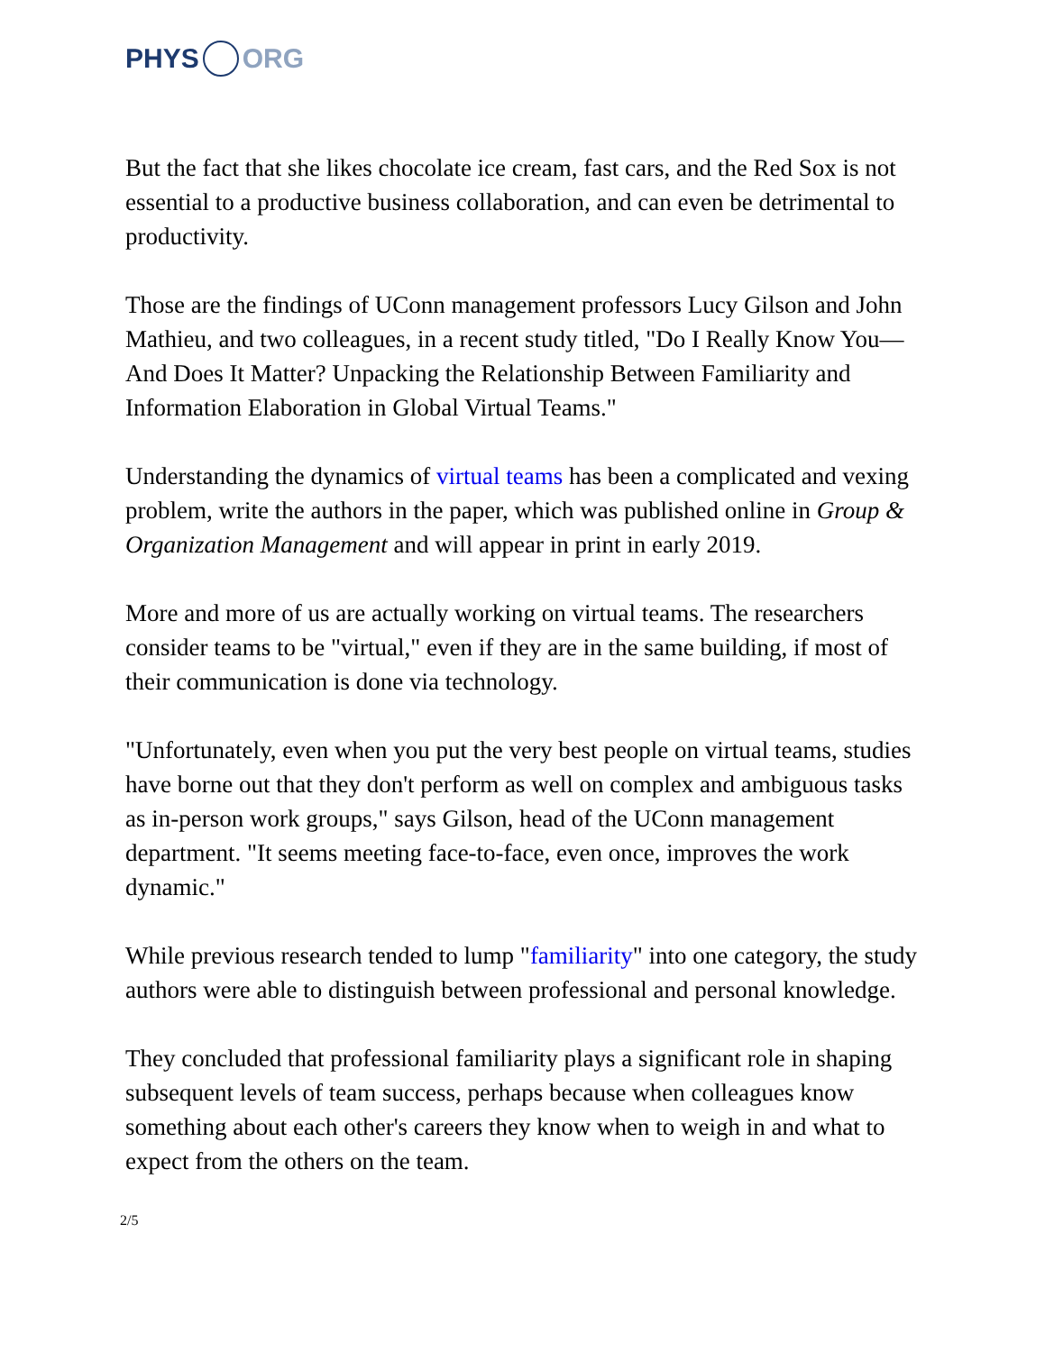PHYS ORG
But the fact that she likes chocolate ice cream, fast cars, and the Red Sox is not essential to a productive business collaboration, and can even be detrimental to productivity.
Those are the findings of UConn management professors Lucy Gilson and John Mathieu, and two colleagues, in a recent study titled, "Do I Really Know You—And Does It Matter? Unpacking the Relationship Between Familiarity and Information Elaboration in Global Virtual Teams."
Understanding the dynamics of virtual teams has been a complicated and vexing problem, write the authors in the paper, which was published online in Group & Organization Management and will appear in print in early 2019.
More and more of us are actually working on virtual teams. The researchers consider teams to be "virtual," even if they are in the same building, if most of their communication is done via technology.
"Unfortunately, even when you put the very best people on virtual teams, studies have borne out that they don't perform as well on complex and ambiguous tasks as in-person work groups," says Gilson, head of the UConn management department. "It seems meeting face-to-face, even once, improves the work dynamic."
While previous research tended to lump "familiarity" into one category, the study authors were able to distinguish between professional and personal knowledge.
They concluded that professional familiarity plays a significant role in shaping subsequent levels of team success, perhaps because when colleagues know something about each other's careers they know when to weigh in and what to expect from the others on the team.
2/5